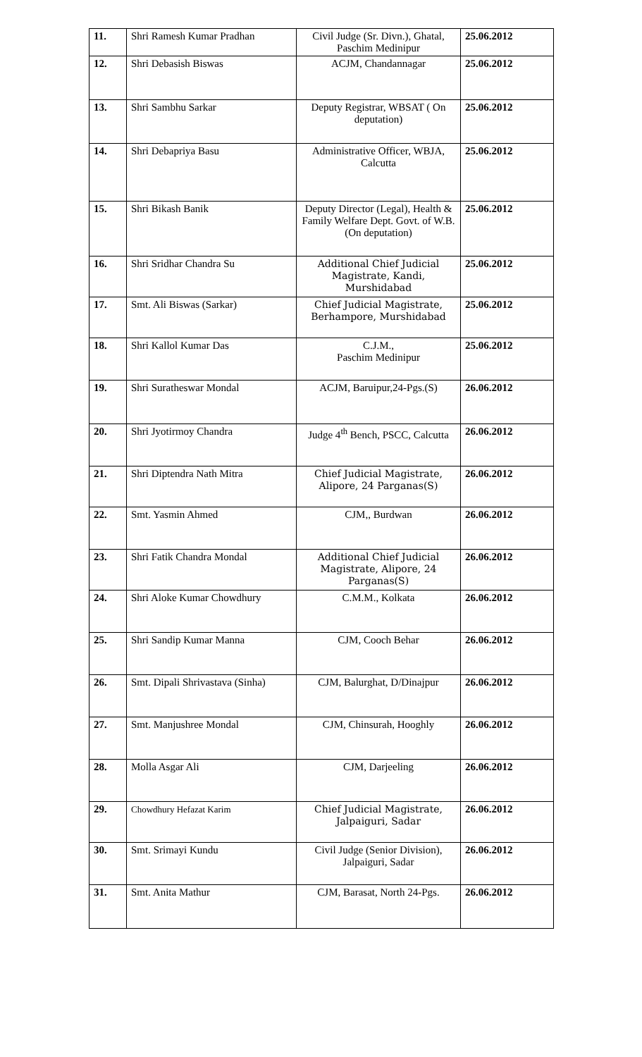| 11. | Shri Ramesh Kumar Pradhan | Civil Judge (Sr. Divn.), Ghatal, Paschim Medinipur | 25.06.2012 |
| 12. | Shri Debasish Biswas | ACJM, Chandannagar | 25.06.2012 |
| 13. | Shri Sambhu Sarkar | Deputy Registrar, WBSAT ( On deputation) | 25.06.2012 |
| 14. | Shri Debapriya Basu | Administrative Officer, WBJA, Calcutta | 25.06.2012 |
| 15. | Shri Bikash Banik | Deputy Director (Legal), Health & Family Welfare Dept. Govt. of W.B. (On deputation) | 25.06.2012 |
| 16. | Shri Sridhar Chandra Su | Additional Chief Judicial Magistrate, Kandi, Murshidabad | 25.06.2012 |
| 17. | Smt. Ali Biswas (Sarkar) | Chief Judicial Magistrate, Berhampore, Murshidabad | 25.06.2012 |
| 18. | Shri Kallol Kumar Das | C.J.M., Paschim Medinipur | 25.06.2012 |
| 19. | Shri Suratheswar Mondal | ACJM, Baruipur,24-Pgs.(S) | 26.06.2012 |
| 20. | Shri Jyotirmoy Chandra | Judge 4<sup>th</sup> Bench, PSCC, Calcutta | 26.06.2012 |
| 21. | Shri Diptendra Nath Mitra | Chief Judicial Magistrate, Alipore, 24 Parganas(S) | 26.06.2012 |
| 22. | Smt. Yasmin Ahmed | CJM,, Burdwan | 26.06.2012 |
| 23. | Shri Fatik Chandra Mondal | Additional Chief Judicial Magistrate, Alipore, 24 Parganas(S) | 26.06.2012 |
| 24. | Shri Aloke Kumar Chowdhury | C.M.M., Kolkata | 26.06.2012 |
| 25. | Shri Sandip Kumar Manna | CJM, Cooch Behar | 26.06.2012 |
| 26. | Smt. Dipali Shrivastava (Sinha) | CJM, Balurghat, D/Dinajpur | 26.06.2012 |
| 27. | Smt. Manjushree Mondal | CJM, Chinsurah, Hooghly | 26.06.2012 |
| 28. | Molla Asgar Ali | CJM, Darjeeling | 26.06.2012 |
| 29. | Chowdhury Hefazat Karim | Chief Judicial Magistrate, Jalpaiguri, Sadar | 26.06.2012 |
| 30. | Smt. Srimayi Kundu | Civil Judge (Senior Division), Jalpaiguri, Sadar | 26.06.2012 |
| 31. | Smt. Anita Mathur | CJM, Barasat, North 24-Pgs. | 26.06.2012 |